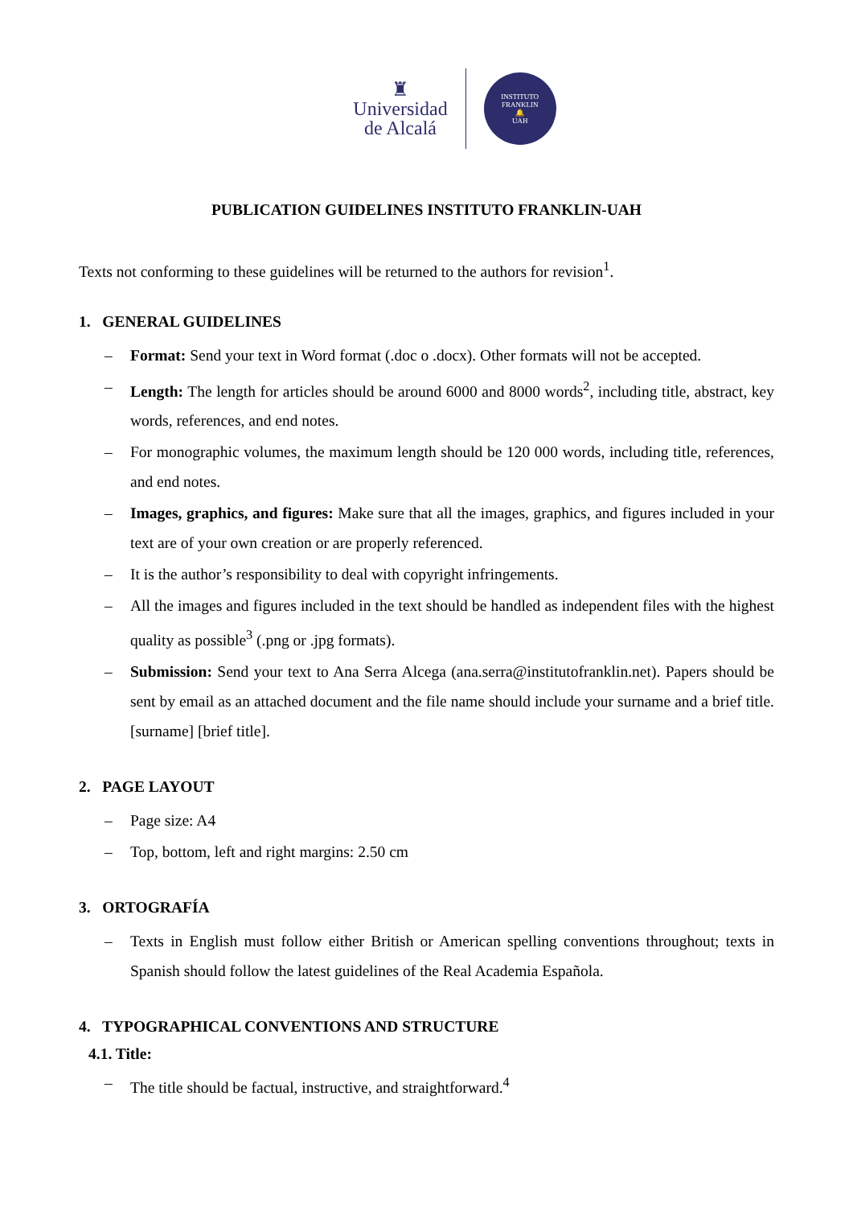♜
Universidad
de Alcalá
INSTITUTO FRANKLIN
🔔
UAH
PUBLICATION GUIDELINES INSTITUTO FRANKLIN-UAH
Texts not conforming to these guidelines will be returned to the authors for revision<sup>1</sup>.
1. GENERAL GUIDELINES
– Format: Send your text in Word format (.doc o .docx). Other formats will not be accepted.
– Length: The length for articles should be around 6000 and 8000 words<sup>2</sup>, including title, abstract, key words, references, and end notes.
– For monographic volumes, the maximum length should be 120 000 words, including title, references, and end notes.
– Images, graphics, and figures: Make sure that all the images, graphics, and figures included in your text are of your own creation or are properly referenced.
– It is the author’s responsibility to deal with copyright infringements.
– All the images and figures included in the text should be handled as independent files with the highest quality as possible<sup>3</sup> (.png or .jpg formats).
– Submission: Send your text to Ana Serra Alcega (ana.serra@institutofranklin.net). Papers should be sent by email as an attached document and the file name should include your surname and a brief title. [surname] [brief title].
2. PAGE LAYOUT
– Page size: A4
– Top, bottom, left and right margins: 2.50 cm
3. ORTOGRAFÍA
– Texts in English must follow either British or American spelling conventions throughout; texts in Spanish should follow the latest guidelines of the Real Academia Española.
4. TYPOGRAPHICAL CONVENTIONS AND STRUCTURE
4.1. Title:
– The title should be factual, instructive, and straightforward.<sup>4</sup>